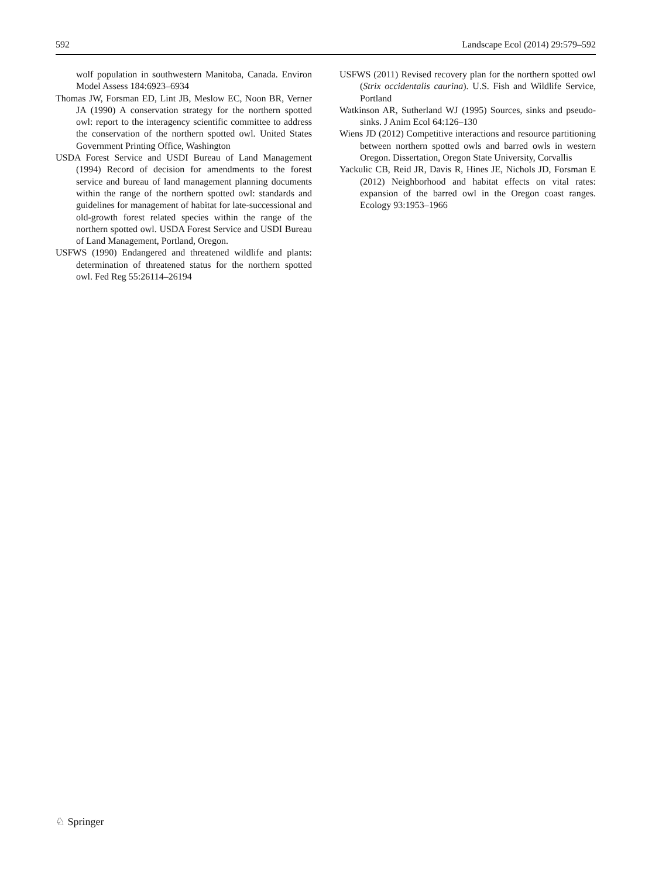592 Landscape Ecol (2014) 29:579–592
wolf population in southwestern Manitoba, Canada. Environ Model Assess 184:6923–6934
Thomas JW, Forsman ED, Lint JB, Meslow EC, Noon BR, Verner JA (1990) A conservation strategy for the northern spotted owl: report to the interagency scientific committee to address the conservation of the northern spotted owl. United States Government Printing Office, Washington
USDA Forest Service and USDI Bureau of Land Management (1994) Record of decision for amendments to the forest service and bureau of land management planning documents within the range of the northern spotted owl: standards and guidelines for management of habitat for late-successional and old-growth forest related species within the range of the northern spotted owl. USDA Forest Service and USDI Bureau of Land Management, Portland, Oregon.
USFWS (1990) Endangered and threatened wildlife and plants: determination of threatened status for the northern spotted owl. Fed Reg 55:26114–26194
USFWS (2011) Revised recovery plan for the northern spotted owl (Strix occidentalis caurina). U.S. Fish and Wildlife Service, Portland
Watkinson AR, Sutherland WJ (1995) Sources, sinks and pseudo-sinks. J Anim Ecol 64:126–130
Wiens JD (2012) Competitive interactions and resource partitioning between northern spotted owls and barred owls in western Oregon. Dissertation, Oregon State University, Corvallis
Yackulic CB, Reid JR, Davis R, Hines JE, Nichols JD, Forsman E (2012) Neighborhood and habitat effects on vital rates: expansion of the barred owl in the Oregon coast ranges. Ecology 93:1953–1966
♘ Springer